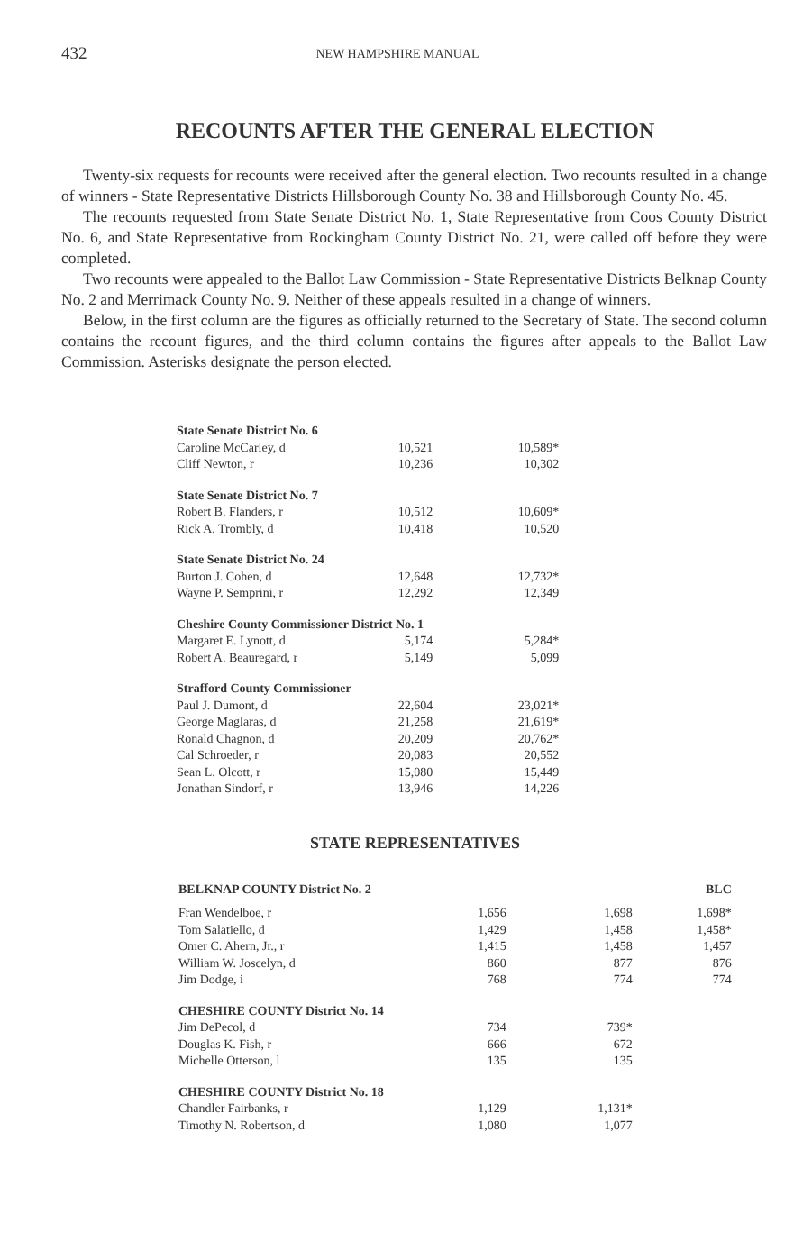432 NEW HAMPSHIRE MANUAL
RECOUNTS AFTER THE GENERAL ELECTION
Twenty-six requests for recounts were received after the general election. Two recounts resulted in a change of winners - State Representative Districts Hillsborough County No. 38 and Hillsborough County No. 45.
The recounts requested from State Senate District No. 1, State Representative from Coos County District No. 6, and State Representative from Rockingham County District No. 21, were called off before they were completed.
Two recounts were appealed to the Ballot Law Commission - State Representative Districts Belknap County No. 2 and Merrimack County No. 9. Neither of these appeals resulted in a change of winners.
Below, in the first column are the figures as officially returned to the Secretary of State. The second column contains the recount figures, and the third column contains the figures after appeals to the Ballot Law Commission. Asterisks designate the person elected.
| State Senate District No. 6 | | |
| Caroline McCarley, d | 10,521 | 10,589* |
| Cliff Newton, r | 10,236 | 10,302 |
| State Senate District No. 7 | | |
| Robert B. Flanders, r | 10,512 | 10,609* |
| Rick A. Trombly, d | 10,418 | 10,520 |
| State Senate District No. 24 | | |
| Burton J. Cohen, d | 12,648 | 12,732* |
| Wayne P. Semprini, r | 12,292 | 12,349 |
| Cheshire County Commissioner District No. 1 | | |
| Margaret E. Lynott, d | 5,174 | 5,284* |
| Robert A. Beauregard, r | 5,149 | 5,099 |
| Strafford County Commissioner | | |
| Paul J. Dumont, d | 22,604 | 23,021* |
| George Maglaras, d | 21,258 | 21,619* |
| Ronald Chagnon, d | 20,209 | 20,762* |
| Cal Schroeder, r | 20,083 | 20,552 |
| Sean L. Olcott, r | 15,080 | 15,449 |
| Jonathan Sindorf, r | 13,946 | 14,226 |
STATE REPRESENTATIVES
| BELKNAP COUNTY District No. 2 | | | BLC |
| Fran Wendelboe, r | 1,656 | 1,698 | 1,698* |
| Tom Salatiello, d | 1,429 | 1,458 | 1,458* |
| Omer C. Ahern, Jr., r | 1,415 | 1,458 | 1,457 |
| William W. Joscelyn, d | 860 | 877 | 876 |
| Jim Dodge, i | 768 | 774 | 774 |
| CHESHIRE COUNTY District No. 14 | | | |
| Jim DePecol, d | 734 | 739* | |
| Douglas K. Fish, r | 666 | 672 | |
| Michelle Otterson, l | 135 | 135 | |
| CHESHIRE COUNTY District No. 18 | | | |
| Chandler Fairbanks, r | 1,129 | 1,131* | |
| Timothy N. Robertson, d | 1,080 | 1,077 | |